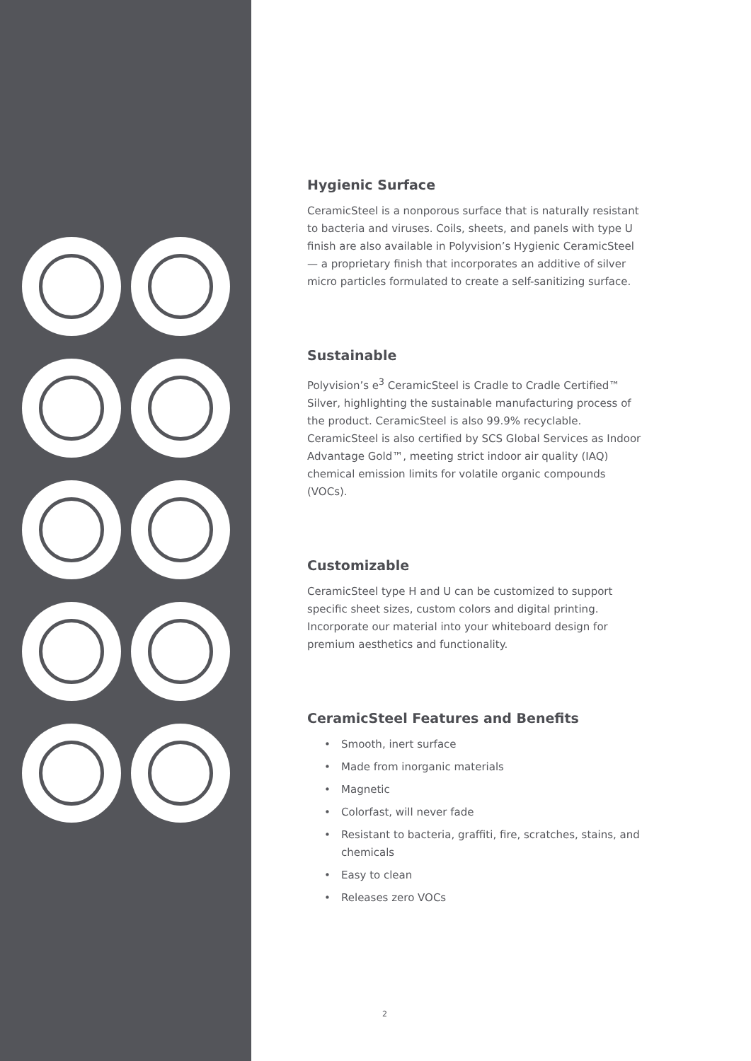Hygienic Surface
CeramicSteel is a nonporous surface that is naturally resistant to bacteria and viruses. Coils, sheets, and panels with type U finish are also available in Polyvision’s Hygienic CeramicSteel — a proprietary finish that incorporates an additive of silver micro particles formulated to create a self-sanitizing surface.
Sustainable
Polyvision’s e<sup>3</sup> CeramicSteel is Cradle to Cradle Certified™ Silver, highlighting the sustainable manufacturing process of the product. CeramicSteel is also 99.9% recyclable. CeramicSteel is also certified by SCS Global Services as Indoor Advantage Gold™, meeting strict indoor air quality (IAQ) chemical emission limits for volatile organic compounds (VOCs).
Customizable
CeramicSteel type H and U can be customized to support specific sheet sizes, custom colors and digital printing. Incorporate our material into your whiteboard design for premium aesthetics and functionality.
CeramicSteel Features and Benefits
• Smooth, inert surface
• Made from inorganic materials
• Magnetic
• Colorfast, will never fade
• Resistant to bacteria, graffiti, fire, scratches, stains, and chemicals
• Easy to clean
• Releases zero VOCs
2